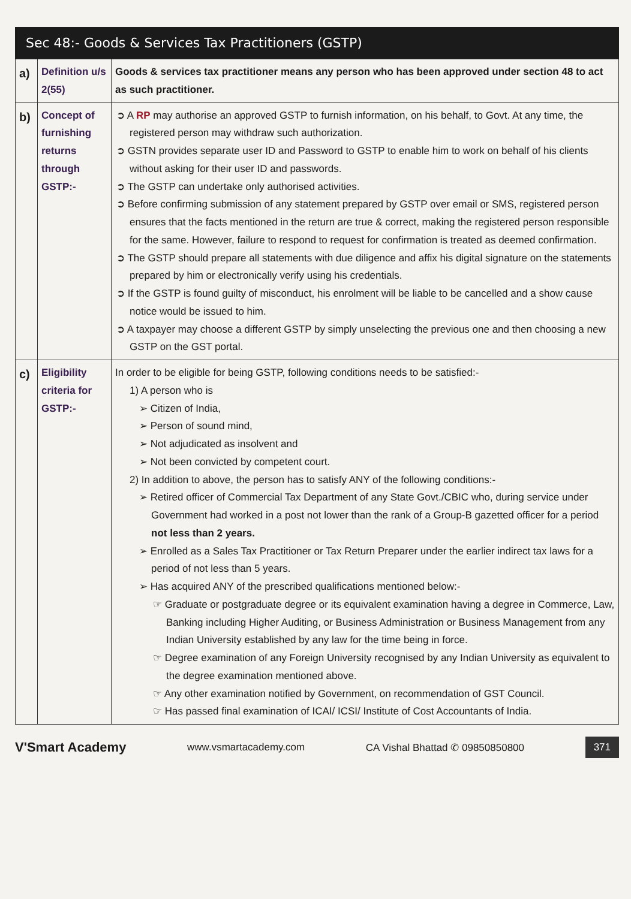Sec 48:- Goods & Services Tax Practitioners (GSTP)
| a) | Definition u/s 2(55) | Goods & services tax practitioner means any person who has been approved under section 48 to act as such practitioner. |
| b) | Concept of furnishing returns through GSTP:- | ➲ A RP may authorise an approved GSTP to furnish information, on his behalf, to Govt. At any time, the registered person may withdraw such authorization. ➲ GSTN provides separate user ID and Password to GSTP to enable him to work on behalf of his clients without asking for their user ID and passwords. ➲ The GSTP can undertake only authorised activities. ➲ Before confirming submission of any statement prepared by GSTP over email or SMS, registered person ensures that the facts mentioned in the return are true & correct, making the registered person responsible for the same. However, failure to respond to request for confirmation is treated as deemed confirmation. ➲ The GSTP should prepare all statements with due diligence and affix his digital signature on the statements prepared by him or electronically verify using his credentials. ➲ If the GSTP is found guilty of misconduct, his enrolment will be liable to be cancelled and a show cause notice would be issued to him. ➲ A taxpayer may choose a different GSTP by simply unselecting the previous one and then choosing a new GSTP on the GST portal. |
| c) | Eligibility criteria for GSTP:- | In order to be eligible for being GSTP, following conditions needs to be satisfied:- 1) A person who is ➢ Citizen of India, ➢ Person of sound mind, ➢ Not adjudicated as insolvent and ➢ Not been convicted by competent court. 2) In addition to above, the person has to satisfy ANY of the following conditions:- ➢ Retired officer of Commercial Tax Department of any State Govt./CBIC who, during service under Government had worked in a post not lower than the rank of a Group-B gazetted officer for a period not less than 2 years. ➢ Enrolled as a Sales Tax Practitioner or Tax Return Preparer under the earlier indirect tax laws for a period of not less than 5 years. ➢ Has acquired ANY of the prescribed qualifications mentioned below:- ☞ Graduate or postgraduate degree or its equivalent examination having a degree in Commerce, Law, Banking including Higher Auditing, or Business Administration or Business Management from any Indian University established by any law for the time being in force. ☞ Degree examination of any Foreign University recognised by any Indian University as equivalent to the degree examination mentioned above. ☞ Any other examination notified by Government, on recommendation of GST Council. ☞ Has passed final examination of ICAI/ ICSI/ Institute of Cost Accountants of India. |
V'Smart Academy www.vsmartacademy.com CA Vishal Bhattad ✆ 09850850800 371